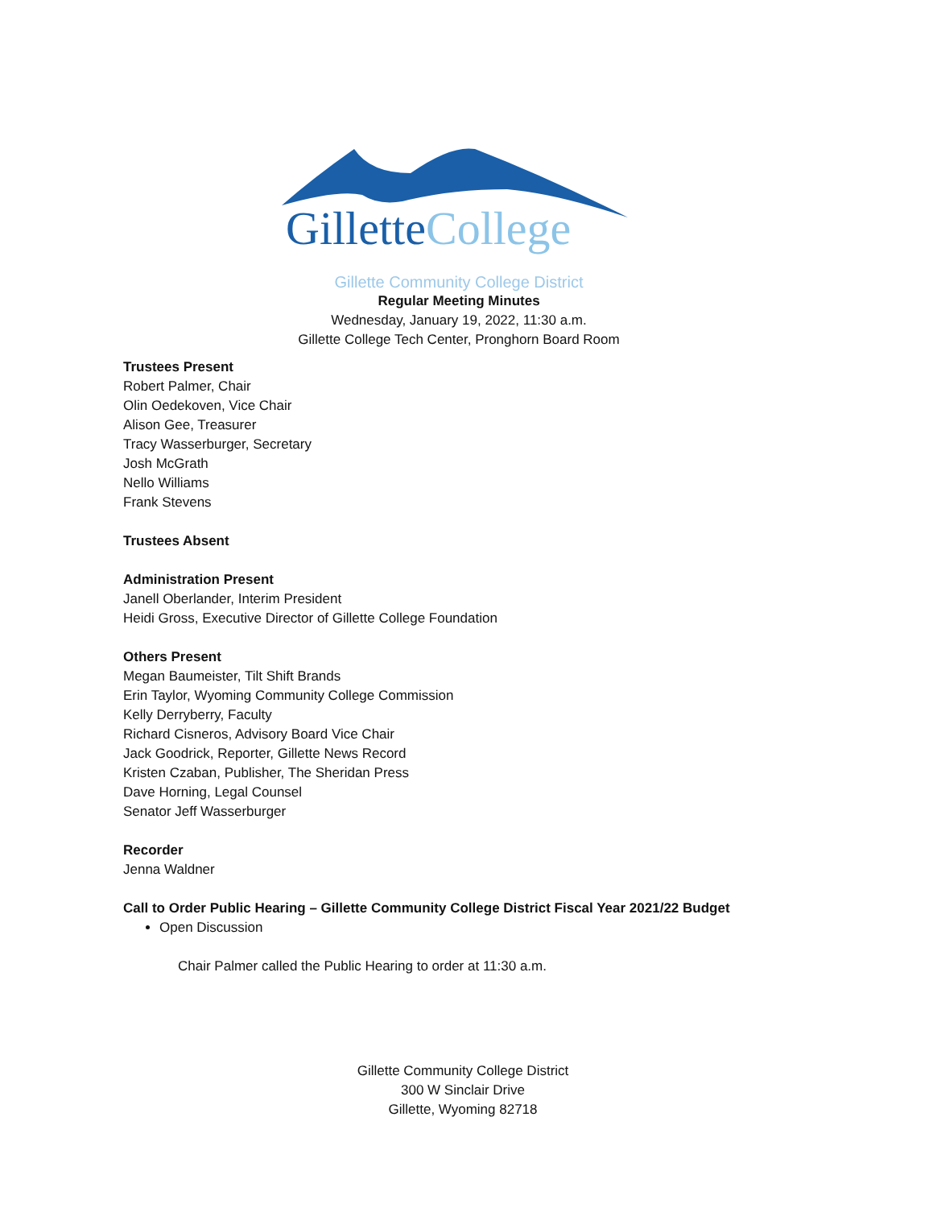GilletteCollege
Gillette Community College District
Regular Meeting Minutes
Wednesday, January 19, 2022, 11:30 a.m.
Gillette College Tech Center, Pronghorn Board Room
Trustees Present
Robert Palmer, Chair
Olin Oedekoven, Vice Chair
Alison Gee, Treasurer
Tracy Wasserburger, Secretary
Josh McGrath
Nello Williams
Frank Stevens
Trustees Absent
Administration Present
Janell Oberlander, Interim President
Heidi Gross, Executive Director of Gillette College Foundation
Others Present
Megan Baumeister, Tilt Shift Brands
Erin Taylor, Wyoming Community College Commission
Kelly Derryberry, Faculty
Richard Cisneros, Advisory Board Vice Chair
Jack Goodrick, Reporter, Gillette News Record
Kristen Czaban, Publisher, The Sheridan Press
Dave Horning, Legal Counsel
Senator Jeff Wasserburger
Recorder
Jenna Waldner
Call to Order Public Hearing – Gillette Community College District Fiscal Year 2021/22 Budget
Open Discussion
Chair Palmer called the Public Hearing to order at 11:30 a.m.
Gillette Community College District
300 W Sinclair Drive
Gillette, Wyoming 82718